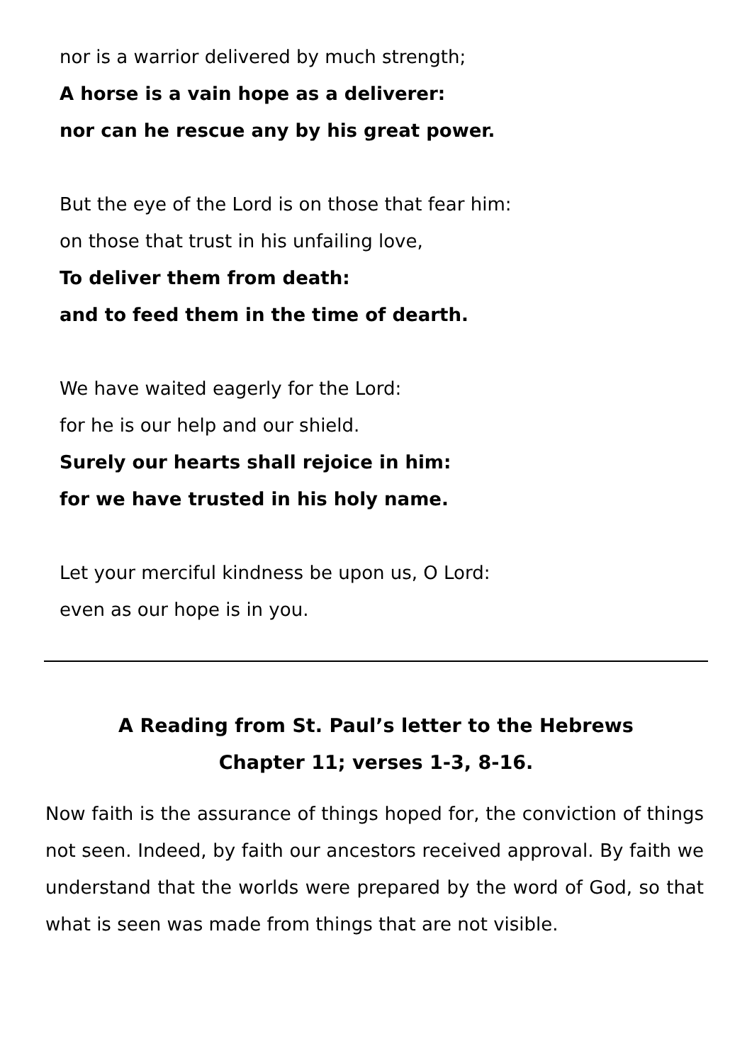nor is a warrior delivered by much strength;
A horse is a vain hope as a deliverer:
nor can he rescue any by his great power.
But the eye of the Lord is on those that fear him:
on those that trust in his unfailing love,
To deliver them from death:
and to feed them in the time of dearth.
We have waited eagerly for the Lord:
for he is our help and our shield.
Surely our hearts shall rejoice in him:
for we have trusted in his holy name.
Let your merciful kindness be upon us, O Lord:
even as our hope is in you.
A Reading from St. Paul’s letter to the Hebrews
Chapter 11; verses 1-3, 8-16.
Now faith is the assurance of things hoped for, the conviction of things not seen. Indeed, by faith our ancestors received approval. By faith we understand that the worlds were prepared by the word of God, so that what is seen was made from things that are not visible.